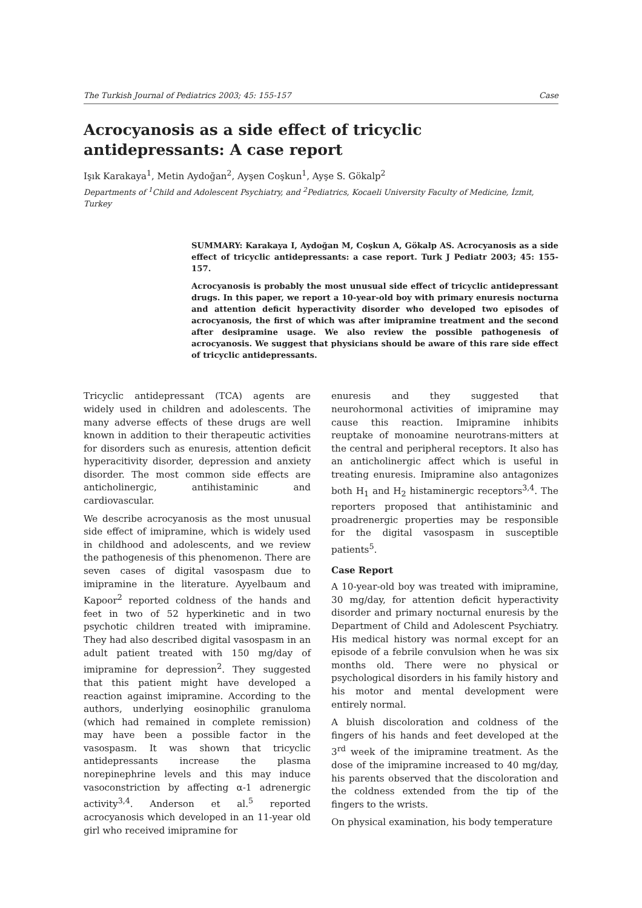The Turkish Journal of Pediatrics 2003; 45: 155-157 Case
Acrocyanosis as a side effect of tricyclic antidepressants: A case report
Işık Karakaya<sup>1</sup>, Metin Aydoğan<sup>2</sup>, Ayşen Coşkun<sup>1</sup>, Ayşe S. Gökalp<sup>2</sup>
Departments of <sup>1</sup>Child and Adolescent Psychiatry, and <sup>2</sup>Pediatrics, Kocaeli University Faculty of Medicine, İzmit, Turkey
SUMMARY: Karakaya I, Aydoğan M, Coşkun A, Gökalp AS. Acrocyanosis as a side effect of tricyclic antidepressants: a case report. Turk J Pediatr 2003; 45: 155-157.
Acrocyanosis is probably the most unusual side effect of tricyclic antidepressant drugs. In this paper, we report a 10-year-old boy with primary enuresis nocturna and attention deficit hyperactivity disorder who developed two episodes of acrocyanosis, the first of which was after imipramine treatment and the second after desipramine usage. We also review the possible pathogenesis of acrocyanosis. We suggest that physicians should be aware of this rare side effect of tricyclic antidepressants.
Tricyclic antidepressant (TCA) agents are widely used in children and adolescents. The many adverse effects of these drugs are well known in addition to their therapeutic activities for disorders such as enuresis, attention deficit hyperacitivity disorder, depression and anxiety disorder. The most common side effects are anticholinergic, antihistaminic and cardiovascular.
We describe acrocyanosis as the most unusual side effect of imipramine, which is widely used in childhood and adolescents, and we review the pathogenesis of this phenomenon. There are seven cases of digital vasospasm due to imipramine in the literature. Ayyelbaum and Kapoor<sup>2</sup> reported coldness of the hands and feet in two of 52 hyperkinetic and in two psychotic children treated with imipramine. They had also described digital vasospasm in an adult patient treated with 150 mg/day of imipramine for depression<sup>2</sup>. They suggested that this patient might have developed a reaction against imipramine. According to the authors, underlying eosinophilic granuloma (which had remained in complete remission) may have been a possible factor in the vasospasm. It was shown that tricyclic antidepressants increase the plasma norepinephrine levels and this may induce vasoconstriction by affecting α-1 adrenergic activity<sup>3,4</sup>. Anderson et al.<sup>5</sup> reported acrocyanosis which developed in an 11-year old girl who received imipramine for
enuresis and they suggested that neurohormonal activities of imipramine may cause this reaction. Imipramine inhibits reuptake of monoamine neurotrans-mitters at the central and peripheral receptors. It also has an anticholinergic affect which is useful in treating enuresis. Imipramine also antagonizes both H<sub>1</sub> and H<sub>2</sub> histaminergic receptors<sup>3,4</sup>. The reporters proposed that antihistaminic and proadrenergic properties may be responsible for the digital vasospasm in susceptible patients<sup>5</sup>.
Case Report
A 10-year-old boy was treated with imipramine, 30 mg/day, for attention deficit hyperactivity disorder and primary nocturnal enuresis by the Department of Child and Adolescent Psychiatry. His medical history was normal except for an episode of a febrile convulsion when he was six months old. There were no physical or psychological disorders in his family history and his motor and mental development were entirely normal.
A bluish discoloration and coldness of the fingers of his hands and feet developed at the 3<sup>rd</sup> week of the imipramine treatment. As the dose of the imipramine increased to 40 mg/day, his parents observed that the discoloration and the coldness extended from the tip of the fingers to the wrists.
On physical examination, his body temperature